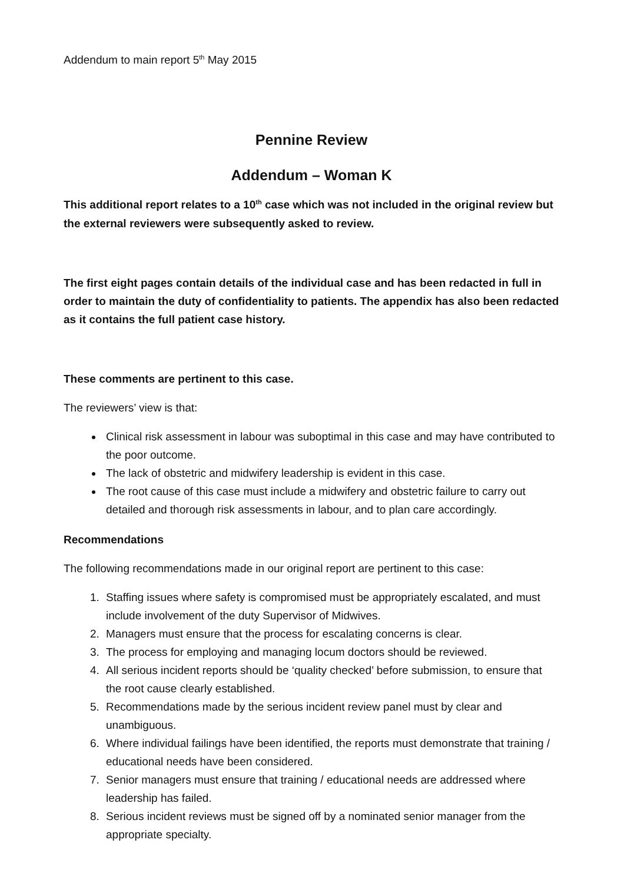Addendum to main report 5<sup>th</sup> May 2015
Pennine Review
Addendum – Woman K
This additional report relates to a 10<sup>th</sup> case which was not included in the original review but the external reviewers were subsequently asked to review.
The first eight pages contain details of the individual case and has been redacted in full in order to maintain the duty of confidentiality to patients. The appendix has also been redacted as it contains the full patient case history.
These comments are pertinent to this case.
The reviewers’ view is that:
Clinical risk assessment in labour was suboptimal in this case and may have contributed to the poor outcome.
The lack of obstetric and midwifery leadership is evident in this case.
The root cause of this case must include a midwifery and obstetric failure to carry out detailed and thorough risk assessments in labour, and to plan care accordingly.
Recommendations
The following recommendations made in our original report are pertinent to this case:
1. Staffing issues where safety is compromised must be appropriately escalated, and must include involvement of the duty Supervisor of Midwives.
2. Managers must ensure that the process for escalating concerns is clear.
3. The process for employing and managing locum doctors should be reviewed.
4. All serious incident reports should be ‘quality checked’ before submission, to ensure that the root cause clearly established.
5. Recommendations made by the serious incident review panel must by clear and unambiguous.
6. Where individual failings have been identified, the reports must demonstrate that training / educational needs have been considered.
7. Senior managers must ensure that training / educational needs are addressed where leadership has failed.
8. Serious incident reviews must be signed off by a nominated senior manager from the appropriate specialty.